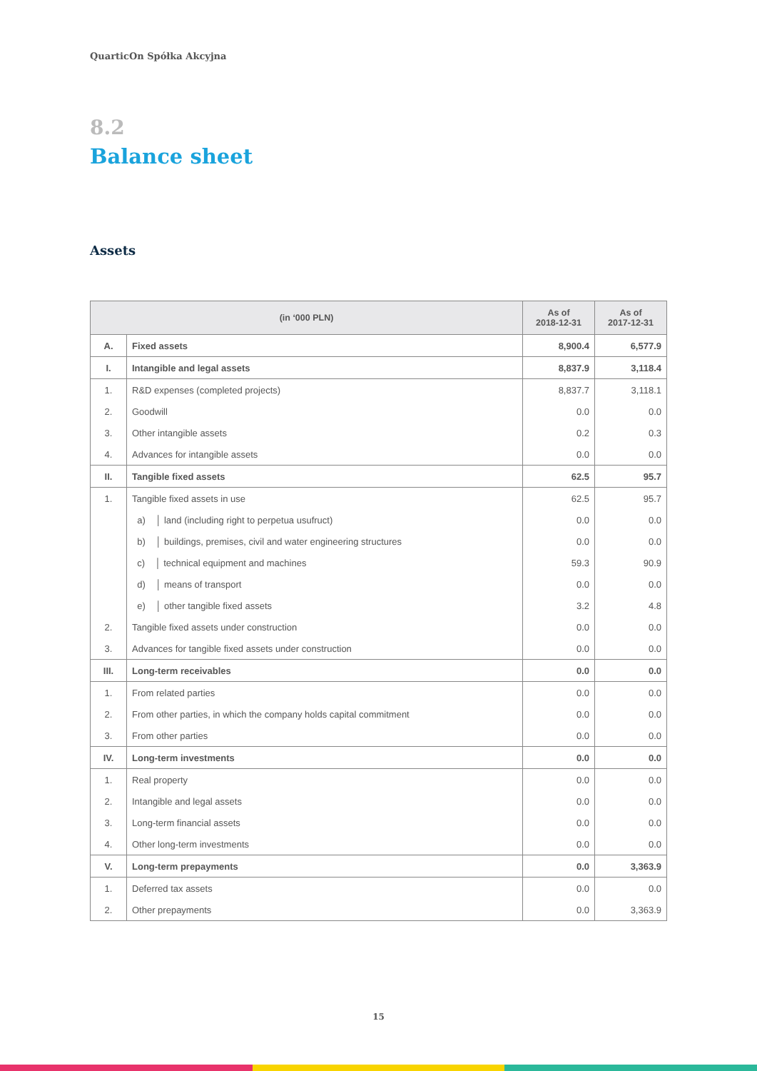QuarticOn Spółka Akcyjna
8.2
Balance sheet
Assets
| (in ‘000 PLN) | | As of 2018-12-31 | As of 2017-12-31 |
| --- | --- | --- | --- |
| A. | Fixed assets | 8,900.4 | 6,577.9 |
| I. | Intangible and legal assets | 8,837.9 | 3,118.4 |
| 1. | R&D expenses (completed projects) | 8,837.7 | 3,118.1 |
| 2. | Goodwill | 0.0 | 0.0 |
| 3. | Other intangible assets | 0.2 | 0.3 |
| 4. | Advances for intangible assets | 0.0 | 0.0 |
| II. | Tangible fixed assets | 62.5 | 95.7 |
| 1. | Tangible fixed assets in use | 62.5 | 95.7 |
| | a) │ land (including right to perpetua usufruct) | 0.0 | 0.0 |
| | b) │ buildings, premises, civil and water engineering structures | 0.0 | 0.0 |
| | c) │ technical equipment and machines | 59.3 | 90.9 |
| | d) │ means of transport | 0.0 | 0.0 |
| | e) │ other tangible fixed assets | 3.2 | 4.8 |
| 2. | Tangible fixed assets under construction | 0.0 | 0.0 |
| 3. | Advances for tangible fixed assets under construction | 0.0 | 0.0 |
| III. | Long-term receivables | 0.0 | 0.0 |
| 1. | From related parties | 0.0 | 0.0 |
| 2. | From other parties, in which the company holds capital commitment | 0.0 | 0.0 |
| 3. | From other parties | 0.0 | 0.0 |
| IV. | Long-term investments | 0.0 | 0.0 |
| 1. | Real property | 0.0 | 0.0 |
| 2. | Intangible and legal assets | 0.0 | 0.0 |
| 3. | Long-term financial assets | 0.0 | 0.0 |
| 4. | Other long-term investments | 0.0 | 0.0 |
| V. | Long-term prepayments | 0.0 | 3,363.9 |
| 1. | Deferred tax assets | 0.0 | 0.0 |
| 2. | Other prepayments | 0.0 | 3,363.9 |
15